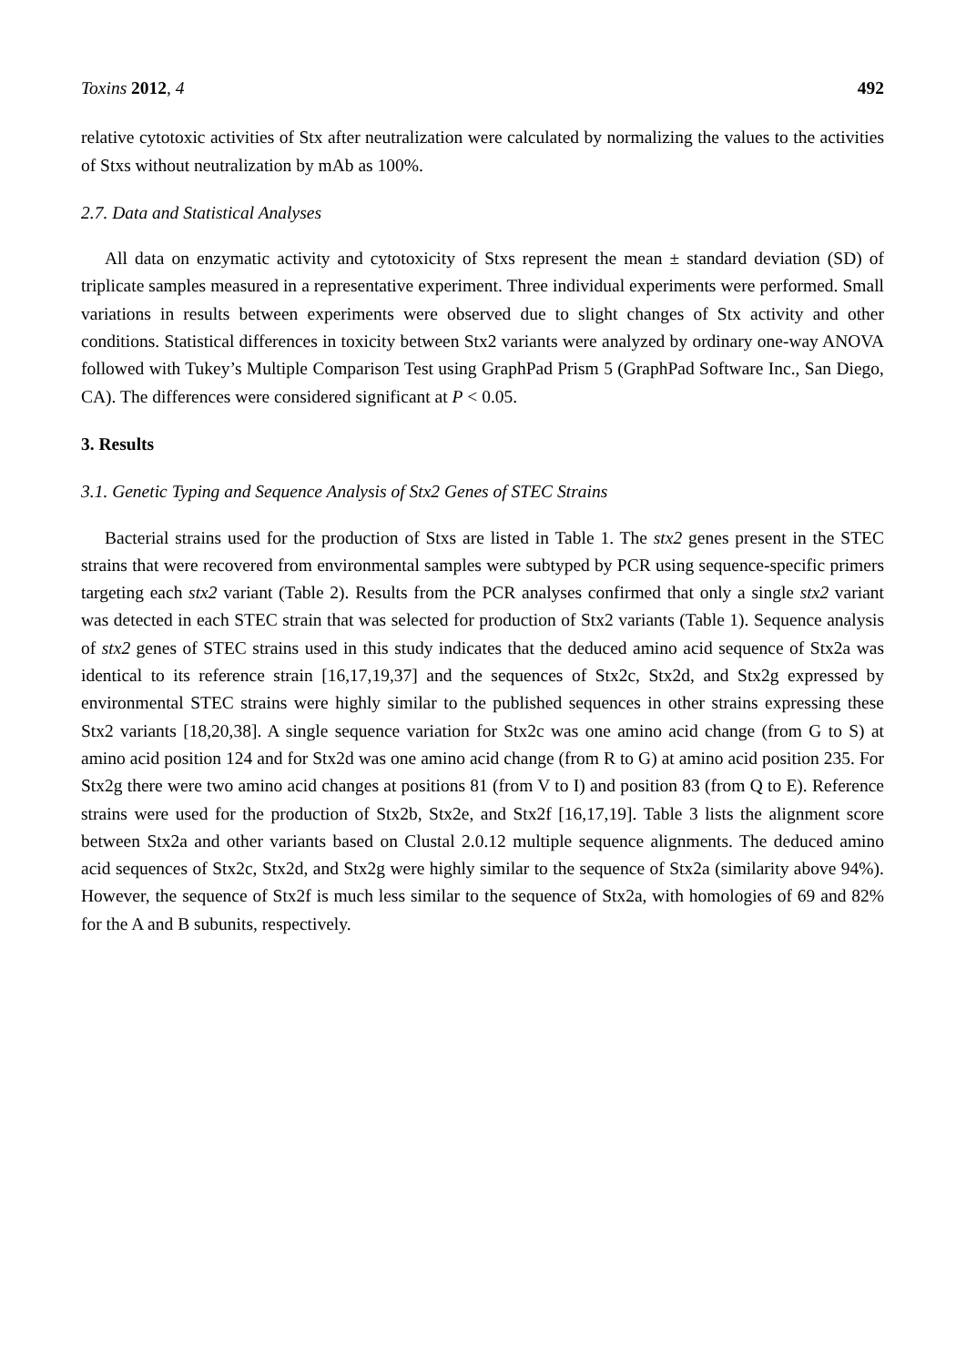Toxins 2012, 4 492
relative cytotoxic activities of Stx after neutralization were calculated by normalizing the values to the activities of Stxs without neutralization by mAb as 100%.
2.7. Data and Statistical Analyses
All data on enzymatic activity and cytotoxicity of Stxs represent the mean ± standard deviation (SD) of triplicate samples measured in a representative experiment. Three individual experiments were performed. Small variations in results between experiments were observed due to slight changes of Stx activity and other conditions. Statistical differences in toxicity between Stx2 variants were analyzed by ordinary one-way ANOVA followed with Tukey’s Multiple Comparison Test using GraphPad Prism 5 (GraphPad Software Inc., San Diego, CA). The differences were considered significant at P < 0.05.
3. Results
3.1. Genetic Typing and Sequence Analysis of Stx2 Genes of STEC Strains
Bacterial strains used for the production of Stxs are listed in Table 1. The stx2 genes present in the STEC strains that were recovered from environmental samples were subtyped by PCR using sequence-specific primers targeting each stx2 variant (Table 2). Results from the PCR analyses confirmed that only a single stx2 variant was detected in each STEC strain that was selected for production of Stx2 variants (Table 1). Sequence analysis of stx2 genes of STEC strains used in this study indicates that the deduced amino acid sequence of Stx2a was identical to its reference strain [16,17,19,37] and the sequences of Stx2c, Stx2d, and Stx2g expressed by environmental STEC strains were highly similar to the published sequences in other strains expressing these Stx2 variants [18,20,38]. A single sequence variation for Stx2c was one amino acid change (from G to S) at amino acid position 124 and for Stx2d was one amino acid change (from R to G) at amino acid position 235. For Stx2g there were two amino acid changes at positions 81 (from V to I) and position 83 (from Q to E). Reference strains were used for the production of Stx2b, Stx2e, and Stx2f [16,17,19]. Table 3 lists the alignment score between Stx2a and other variants based on Clustal 2.0.12 multiple sequence alignments. The deduced amino acid sequences of Stx2c, Stx2d, and Stx2g were highly similar to the sequence of Stx2a (similarity above 94%). However, the sequence of Stx2f is much less similar to the sequence of Stx2a, with homologies of 69 and 82% for the A and B subunits, respectively.